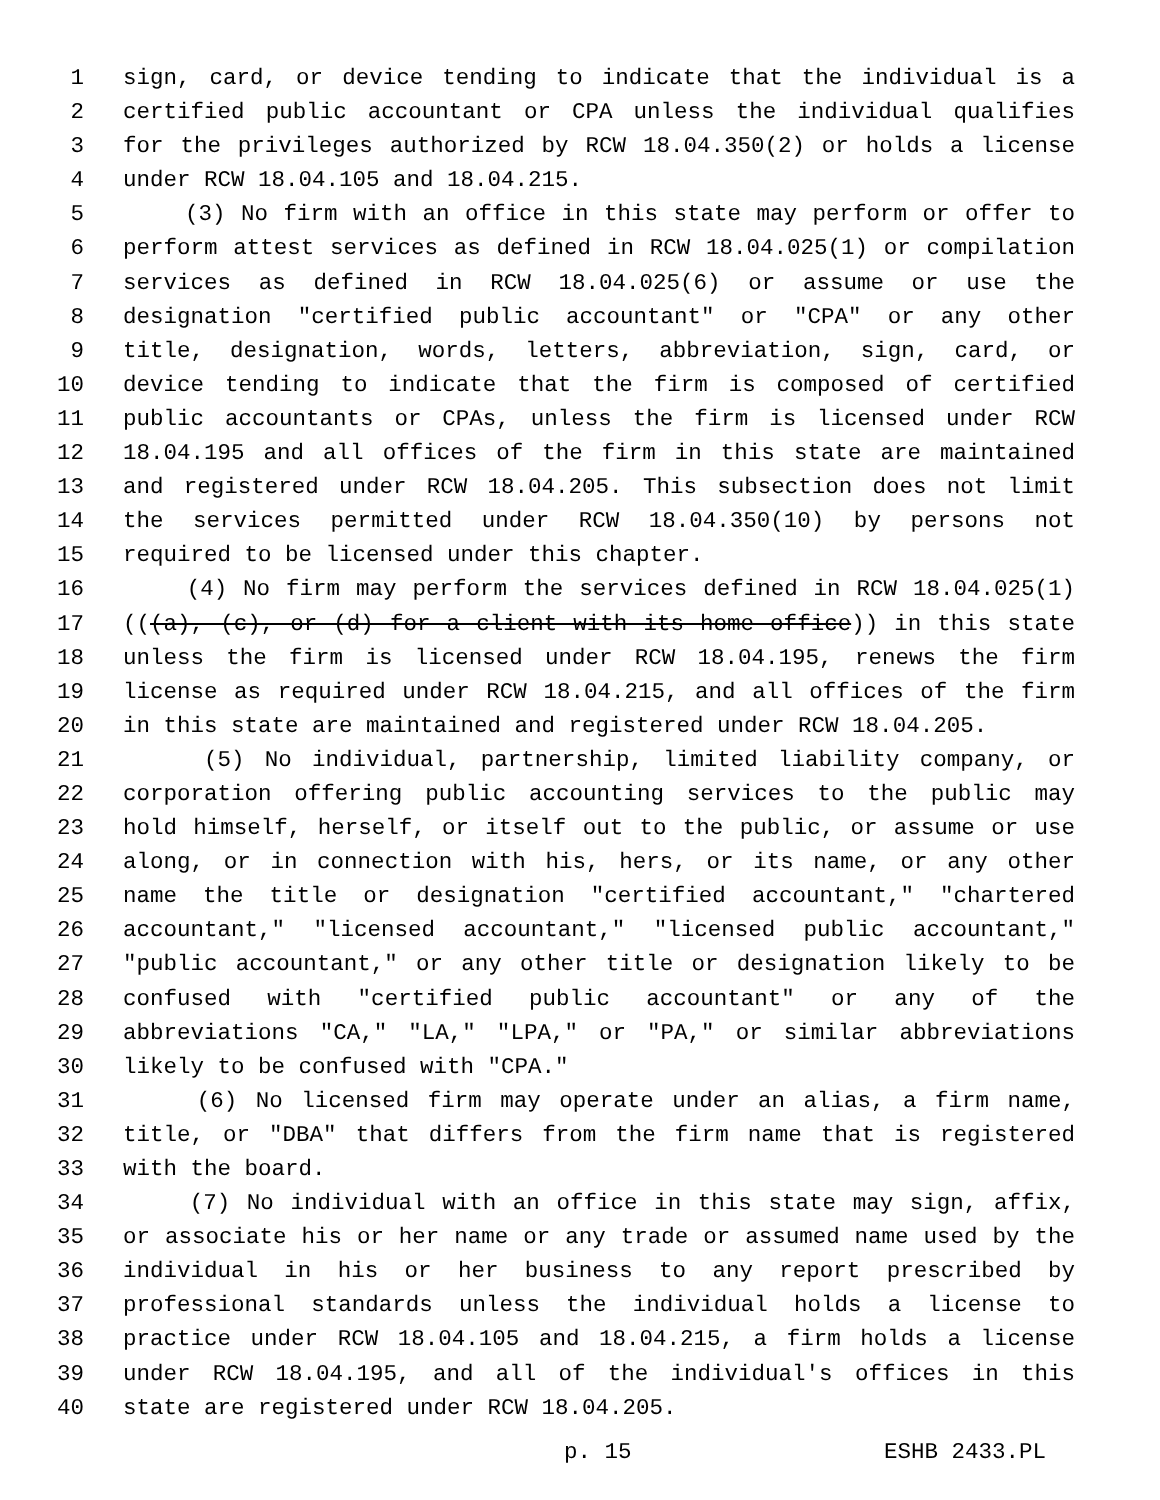1 sign, card, or device tending to indicate that the individual is a
2 certified public accountant or CPA unless the individual qualifies
3 for the privileges authorized by RCW 18.04.350(2) or holds a license
4 under RCW 18.04.105 and 18.04.215.
5 (3) No firm with an office in this state may perform or offer to
6 perform attest services as defined in RCW 18.04.025(1) or compilation
7 services as defined in RCW 18.04.025(6) or assume or use the
8 designation "certified public accountant" or "CPA" or any other
9 title, designation, words, letters, abbreviation, sign, card, or
10 device tending to indicate that the firm is composed of certified
11 public accountants or CPAs, unless the firm is licensed under RCW
12 18.04.195 and all offices of the firm in this state are maintained
13 and registered under RCW 18.04.205. This subsection does not limit
14 the services permitted under RCW 18.04.350(10) by persons not
15 required to be licensed under this chapter.
16 (4) No firm may perform the services defined in RCW 18.04.025(1)
17 (((a), (c), or (d) for a client with its home office)) in this state
18 unless the firm is licensed under RCW 18.04.195, renews the firm
19 license as required under RCW 18.04.215, and all offices of the firm
20 in this state are maintained and registered under RCW 18.04.205.
21 (5) No individual, partnership, limited liability company, or
22 corporation offering public accounting services to the public may
23 hold himself, herself, or itself out to the public, or assume or use
24 along, or in connection with his, hers, or its name, or any other
25 name the title or designation "certified accountant," "chartered
26 accountant," "licensed accountant," "licensed public accountant,"
27 "public accountant," or any other title or designation likely to be
28 confused with "certified public accountant" or any of the
29 abbreviations "CA," "LA," "LPA," or "PA," or similar abbreviations
30 likely to be confused with "CPA."
31 (6) No licensed firm may operate under an alias, a firm name,
32 title, or "DBA" that differs from the firm name that is registered
33 with the board.
34 (7) No individual with an office in this state may sign, affix,
35 or associate his or her name or any trade or assumed name used by the
36 individual in his or her business to any report prescribed by
37 professional standards unless the individual holds a license to
38 practice under RCW 18.04.105 and 18.04.215, a firm holds a license
39 under RCW 18.04.195, and all of the individual's offices in this
40 state are registered under RCW 18.04.205.
p. 15 ESHB 2433.PL